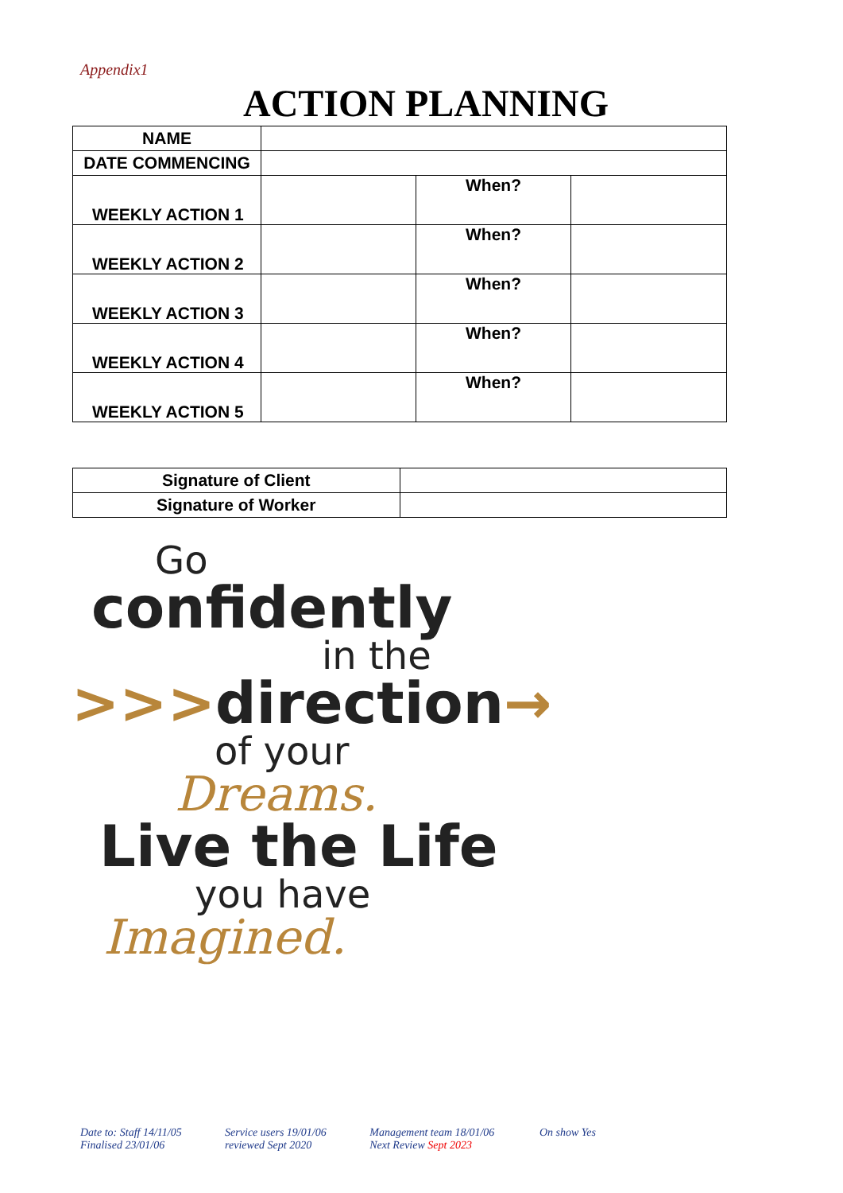Appendix1
ACTION PLANNING
| NAME | | | |
| DATE COMMENCING | | | |
| WEEKLY ACTION 1 | | When? | |
| WEEKLY ACTION 2 | | When? | |
| WEEKLY ACTION 3 | | When? | |
| WEEKLY ACTION 4 | | When? | |
| WEEKLY ACTION 5 | | When? | |
| Signature of Client | |
| Signature of Worker | |
Go
confidently
in the
>>>direction→
of your
Dreams.
Live the Life
you have
Imagined.
Date to: Staff 14/11/05
Finalised 23/01/06
Service users 19/01/06
reviewed Sept 2020
Management team 18/01/06
Next Review Sept 2023
On show Yes